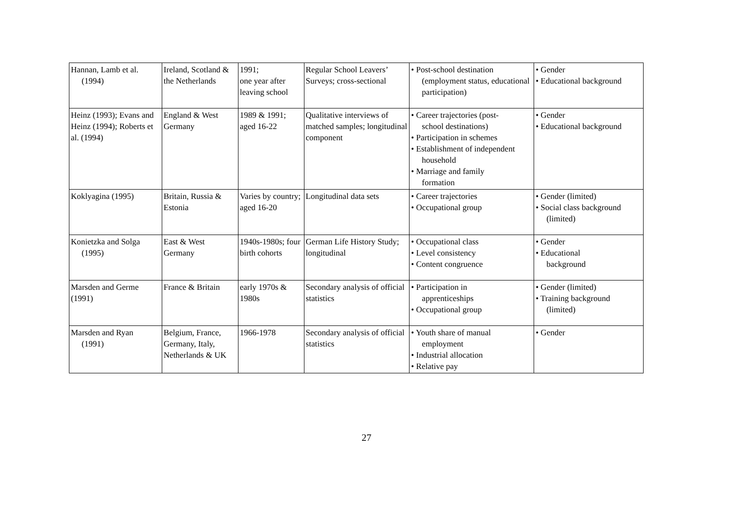| Hannan, Lamb et al. (1994) | Ireland, Scotland & the Netherlands | 1991; one year after leaving school | Regular School Leavers’ Surveys; cross-sectional | • Post-school destination (employment status, educational participation) | • Gender • Educational background |
| Heinz (1993); Evans and Heinz (1994); Roberts et al. (1994) | England & West Germany | 1989 & 1991; aged 16-22 | Qualitative interviews of matched samples; longitudinal component | • Career trajectories (post- school destinations) • Participation in schemes • Establishment of independent household • Marriage and family formation | • Gender • Educational background |
| Koklyagina (1995) | Britain, Russia & Estonia | Varies by country; aged 16-20 | Longitudinal data sets | • Career trajectories • Occupational group | • Gender (limited) • Social class background (limited) |
| Konietzka and Solga (1995) | East & West Germany | 1940s-1980s; four birth cohorts | German Life History Study; longitudinal | • Occupational class • Level consistency • Content congruence | • Gender • Educational background |
| Marsden and Germe (1991) | France & Britain | early 1970s & 1980s | Secondary analysis of official statistics | • Participation in apprenticeships • Occupational group | • Gender (limited) • Training background (limited) |
| Marsden and Ryan (1991) | Belgium, France, Germany, Italy, Netherlands & UK | 1966-1978 | Secondary analysis of official statistics | • Youth share of manual employment • Industrial allocation • Relative pay | • Gender |
27